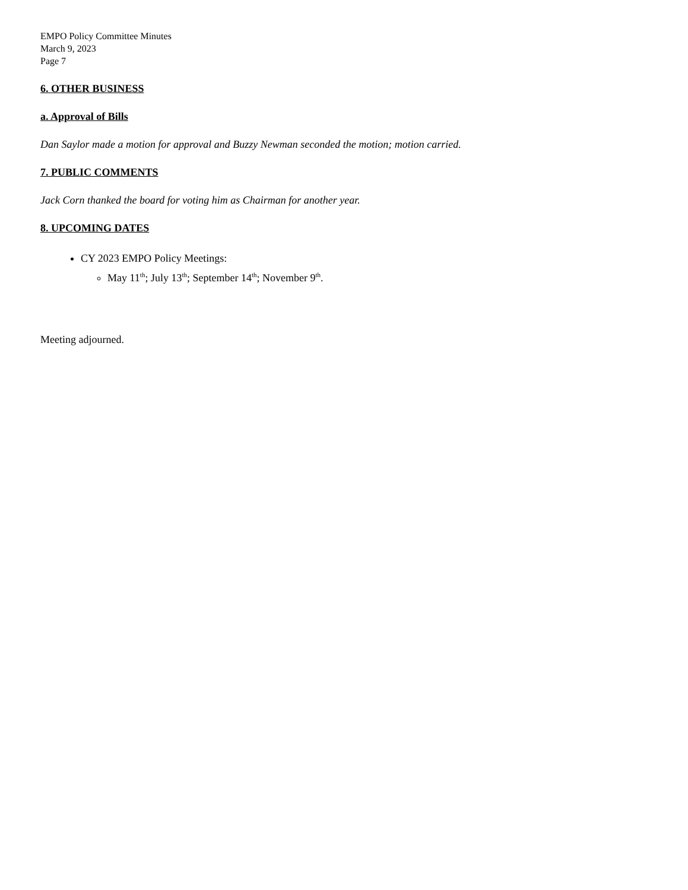EMPO Policy Committee Minutes
March 9, 2023
Page 7
6. OTHER BUSINESS
a. Approval of Bills
Dan Saylor made a motion for approval and Buzzy Newman seconded the motion; motion carried.
7. PUBLIC COMMENTS
Jack Corn thanked the board for voting him as Chairman for another year.
8. UPCOMING DATES
CY 2023 EMPO Policy Meetings:
May 11<sup>th</sup>; July 13<sup>th</sup>; September 14<sup>th</sup>; November 9<sup>th</sup>.
Meeting adjourned.